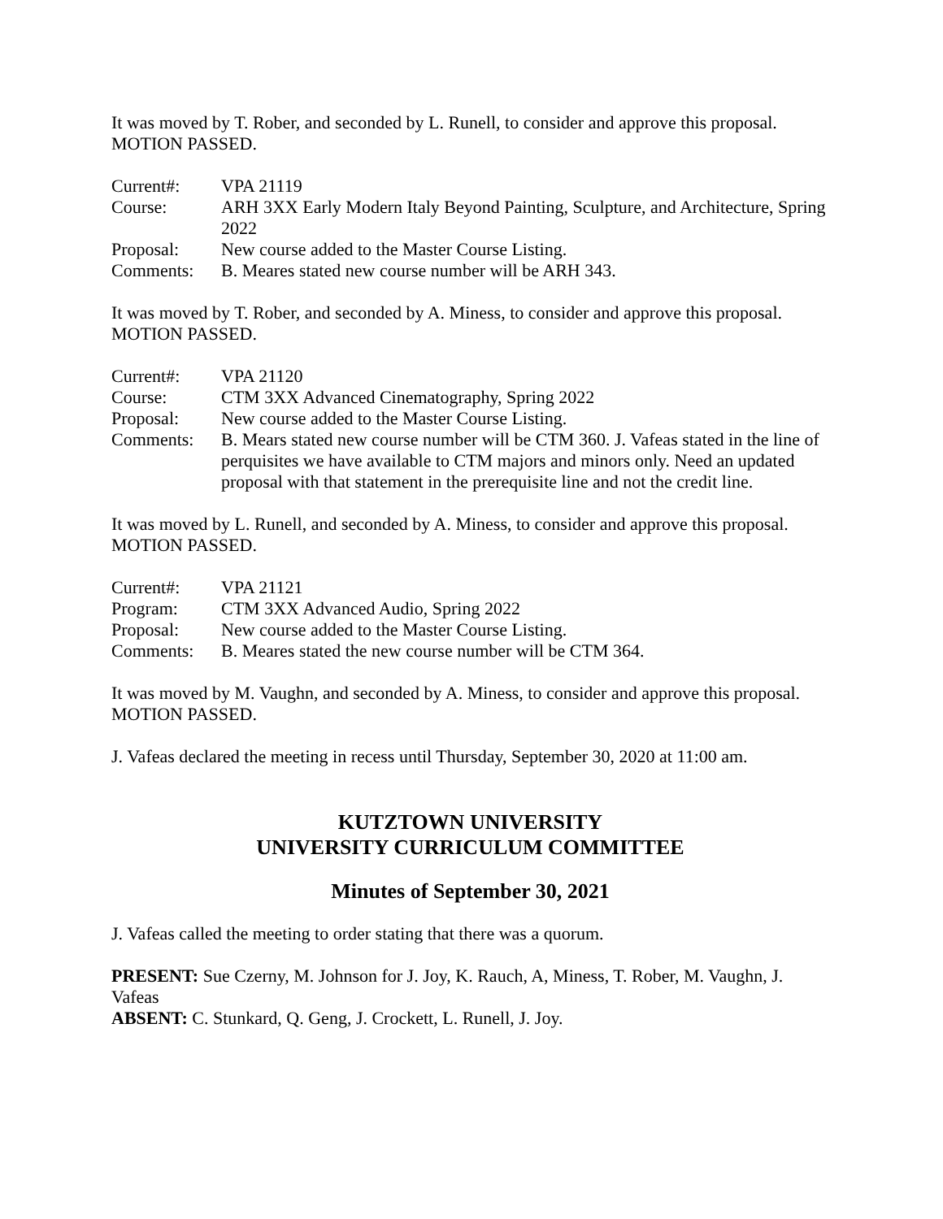It was moved by T. Rober, and seconded by L. Runell, to consider and approve this proposal.
MOTION PASSED.
| Current#: | VPA 21119 |
| Course: | ARH 3XX Early Modern Italy Beyond Painting, Sculpture, and Architecture, Spring 2022 |
| Proposal: | New course added to the Master Course Listing. |
| Comments: | B. Meares stated new course number will be ARH 343. |
It was moved by T. Rober, and seconded by A. Miness, to consider and approve this proposal.
MOTION PASSED.
| Current#: | VPA 21120 |
| Course: | CTM 3XX Advanced Cinematography, Spring 2022 |
| Proposal: | New course added to the Master Course Listing. |
| Comments: | B. Mears stated new course number will be CTM 360. J. Vafeas stated in the line of perquisites we have available to CTM majors and minors only. Need an updated proposal with that statement in the prerequisite line and not the credit line. |
It was moved by L. Runell, and seconded by A. Miness, to consider and approve this proposal.
MOTION PASSED.
| Current#: | VPA 21121 |
| Program: | CTM 3XX Advanced Audio, Spring 2022 |
| Proposal: | New course added to the Master Course Listing. |
| Comments: | B. Meares stated the new course number will be CTM 364. |
It was moved by M. Vaughn, and seconded by A. Miness, to consider and approve this proposal.
MOTION PASSED.
J. Vafeas declared the meeting in recess until Thursday, September 30, 2020 at 11:00 am.
KUTZTOWN UNIVERSITY
UNIVERSITY CURRICULUM COMMITTEE
Minutes of September 30, 2021
J. Vafeas called the meeting to order stating that there was a quorum.
PRESENT: Sue Czerny, M. Johnson for J. Joy, K. Rauch, A, Miness, T. Rober, M. Vaughn, J. Vafeas
ABSENT: C. Stunkard, Q. Geng, J. Crockett, L. Runell, J. Joy.